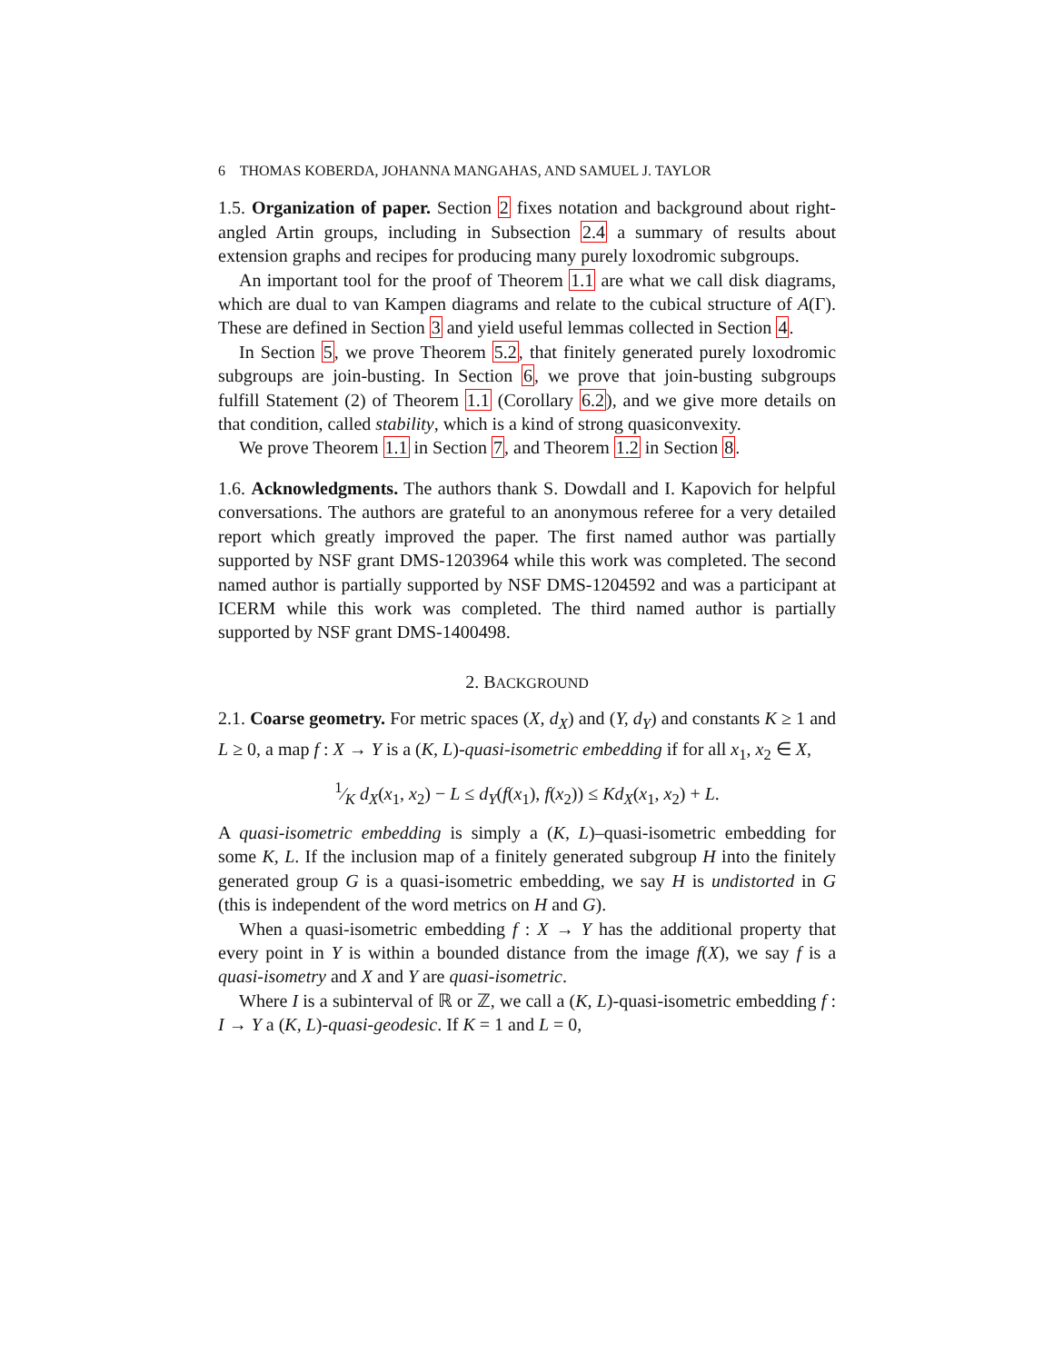6 THOMAS KOBERDA, JOHANNA MANGAHAS, AND SAMUEL J. TAYLOR
1.5. Organization of paper. Section 2 fixes notation and background about right-angled Artin groups, including in Subsection 2.4 a summary of results about extension graphs and recipes for producing many purely loxodromic subgroups.
An important tool for the proof of Theorem 1.1 are what we call disk diagrams, which are dual to van Kampen diagrams and relate to the cubical structure of A(Γ). These are defined in Section 3 and yield useful lemmas collected in Section 4.
In Section 5, we prove Theorem 5.2, that finitely generated purely loxodromic subgroups are join-busting. In Section 6, we prove that join-busting subgroups fulfill Statement (2) of Theorem 1.1 (Corollary 6.2), and we give more details on that condition, called stability, which is a kind of strong quasiconvexity.
We prove Theorem 1.1 in Section 7, and Theorem 1.2 in Section 8.
1.6. Acknowledgments. The authors thank S. Dowdall and I. Kapovich for helpful conversations. The authors are grateful to an anonymous referee for a very detailed report which greatly improved the paper. The first named author was partially supported by NSF grant DMS-1203964 while this work was completed. The second named author is partially supported by NSF DMS-1204592 and was a participant at ICERM while this work was completed. The third named author is partially supported by NSF grant DMS-1400498.
2. BACKGROUND
2.1. Coarse geometry. For metric spaces (X, d<sub>X</sub>) and (Y, d<sub>Y</sub>) and constants K ≥ 1 and L ≥ 0, a map f : X → Y is a (K, L)-quasi-isometric embedding if for all x<sub>1</sub>, x<sub>2</sub> ∈ X,
1⁄K d<sub>X</sub>(x<sub>1</sub>, x<sub>2</sub>) − L ≤ d<sub>Y</sub>(f(x<sub>1</sub>), f(x<sub>2</sub>)) ≤ Kd<sub>X</sub>(x<sub>1</sub>, x<sub>2</sub>) + L.
A quasi-isometric embedding is simply a (K, L)–quasi-isometric embedding for some K, L. If the inclusion map of a finitely generated subgroup H into the finitely generated group G is a quasi-isometric embedding, we say H is undistorted in G (this is independent of the word metrics on H and G).
When a quasi-isometric embedding f : X → Y has the additional property that every point in Y is within a bounded distance from the image f(X), we say f is a quasi-isometry and X and Y are quasi-isometric.
Where I is a subinterval of ℝ or ℤ, we call a (K, L)-quasi-isometric embedding f : I → Y a (K, L)-quasi-geodesic. If K = 1 and L = 0,